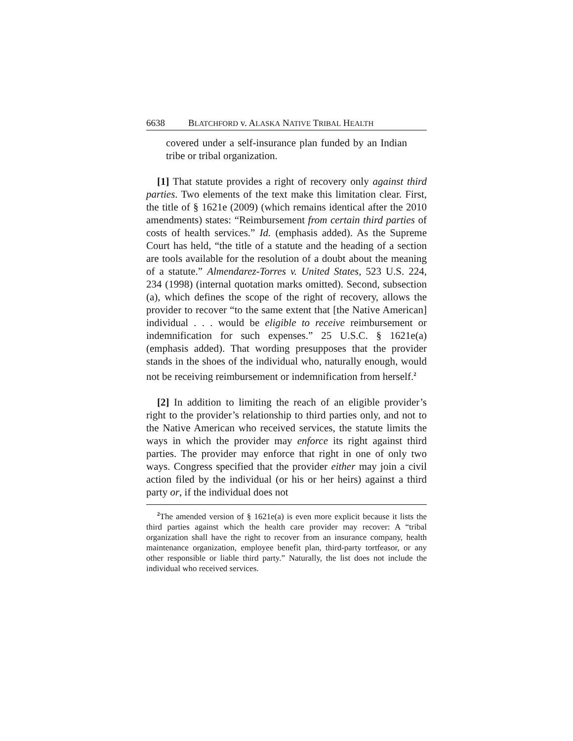6638 BLATCHFORD v. ALASKA NATIVE TRIBAL HEALTH
covered under a self-insurance plan funded by an Indian tribe or tribal organization.
[1] That statute provides a right of recovery only against third parties. Two elements of the text make this limitation clear. First, the title of § 1621e (2009) (which remains identical after the 2010 amendments) states: “Reimbursement from certain third parties of costs of health services.” Id. (emphasis added). As the Supreme Court has held, “the title of a statute and the heading of a section are tools available for the resolution of a doubt about the meaning of a statute.” Almendarez-Torres v. United States, 523 U.S. 224, 234 (1998) (internal quotation marks omitted). Second, subsection (a), which defines the scope of the right of recovery, allows the provider to recover “to the same extent that [the Native American] individual . . . would be eligible to receive reimbursement or indemnification for such expenses.” 25 U.S.C. § 1621e(a) (emphasis added). That wording presupposes that the provider stands in the shoes of the individual who, naturally enough, would not be receiving reimbursement or indemnification from herself.<sup>2</sup>
[2] In addition to limiting the reach of an eligible provider’s right to the provider’s relationship to third parties only, and not to the Native American who received services, the statute limits the ways in which the provider may enforce its right against third parties. The provider may enforce that right in one of only two ways. Congress specified that the provider either may join a civil action filed by the individual (or his or her heirs) against a third party or, if the individual does not
<sup>2</sup> The amended version of § 1621e(a) is even more explicit because it lists the third parties against which the health care provider may recover: A “tribal organization shall have the right to recover from an insurance company, health maintenance organization, employee benefit plan, third-party tortfeasor, or any other responsible or liable third party.” Naturally, the list does not include the individual who received services.